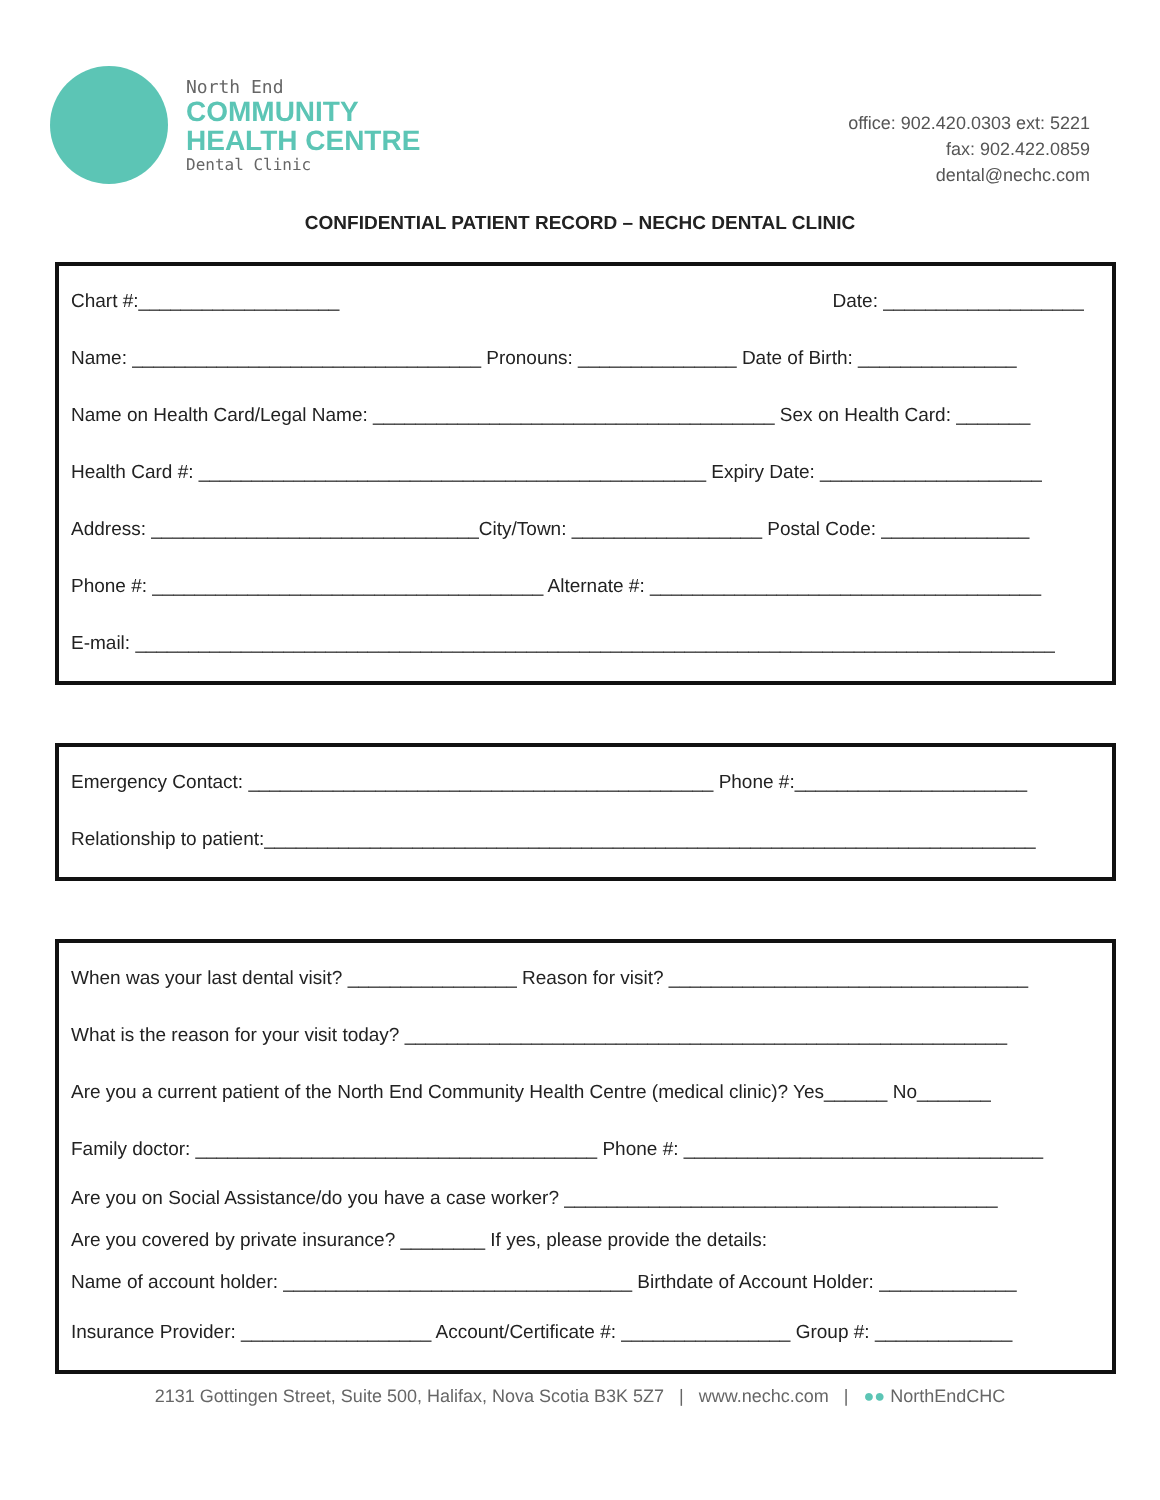North End
COMMUNITY
HEALTH CENTRE
Dental Clinic
office: 902.420.0303 ext: 5221
fax: 902.422.0859
dental@nechc.com
CONFIDENTIAL PATIENT RECORD – NECHC DENTAL CLINIC
Chart #:___________________ Date: ___________________
Name: _________________________________ Pronouns: _______________ Date of Birth: _______________
Name on Health Card/Legal Name: ______________________________________ Sex on Health Card: _______
Health Card #: ________________________________________________ Expiry Date: _____________________
Address: _______________________________City/Town: __________________ Postal Code: ______________
Phone #: _____________________________________ Alternate #: _____________________________________
E-mail: _______________________________________________________________________________________
Emergency Contact: ____________________________________________ Phone #:______________________
Relationship to patient:_________________________________________________________________________
When was your last dental visit? ________________ Reason for visit? __________________________________
What is the reason for your visit today? _________________________________________________________
Are you a current patient of the North End Community Health Centre (medical clinic)? Yes______ No_______
Family doctor: ______________________________________ Phone #: __________________________________
Are you on Social Assistance/do you have a case worker? _________________________________________
Are you covered by private insurance? ________ If yes, please provide the details:
Name of account holder: _________________________________ Birthdate of Account Holder: _____________
Insurance Provider: __________________ Account/Certificate #: ________________ Group #: _____________
2131 Gottingen Street, Suite 500, Halifax, Nova Scotia B3K 5Z7 | www.nechc.com | ●● NorthEndCHC